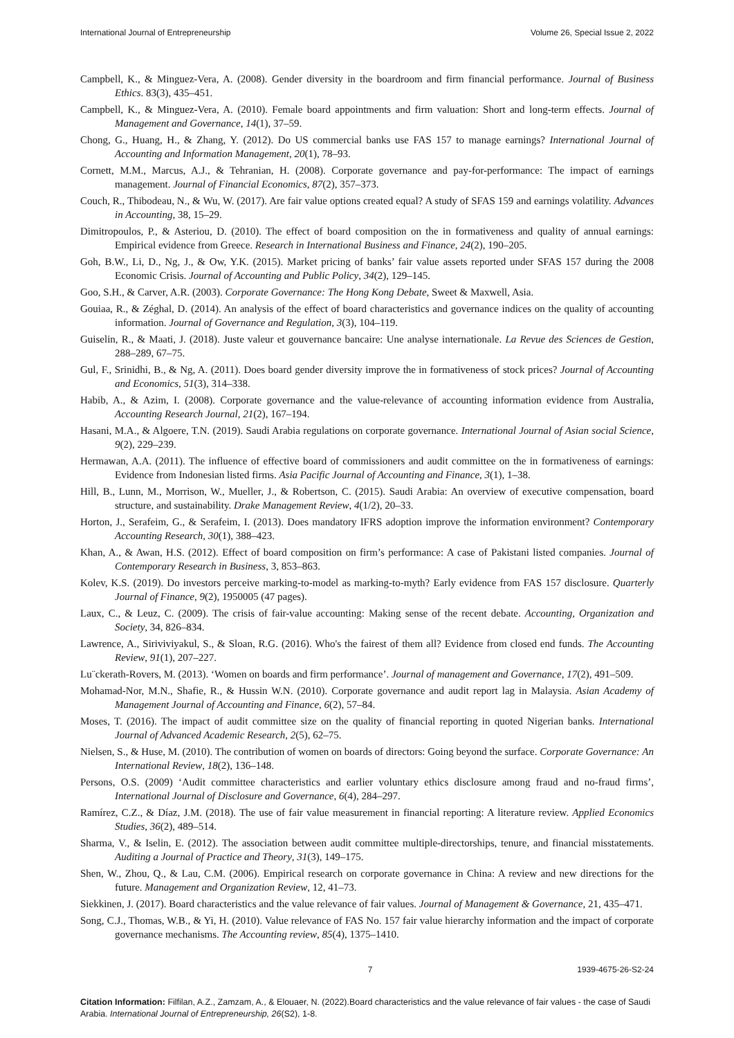International Journal of Entrepreneurship Volume 26, Special Issue 2, 2022
Campbell, K., & Minguez-Vera, A. (2008). Gender diversity in the boardroom and firm financial performance. Journal of Business Ethics. 83(3), 435–451.
Campbell, K., & Minguez-Vera, A. (2010). Female board appointments and firm valuation: Short and long-term effects. Journal of Management and Governance, 14(1), 37–59.
Chong, G., Huang, H., & Zhang, Y. (2012). Do US commercial banks use FAS 157 to manage earnings? International Journal of Accounting and Information Management, 20(1), 78–93.
Cornett, M.M., Marcus, A.J., & Tehranian, H. (2008). Corporate governance and pay-for-performance: The impact of earnings management. Journal of Financial Economics, 87(2), 357–373.
Couch, R., Thibodeau, N., & Wu, W. (2017). Are fair value options created equal? A study of SFAS 159 and earnings volatility. Advances in Accounting, 38, 15–29.
Dimitropoulos, P., & Asteriou, D. (2010). The effect of board composition on the in formativeness and quality of annual earnings: Empirical evidence from Greece. Research in International Business and Finance, 24(2), 190–205.
Goh, B.W., Li, D., Ng, J., & Ow, Y.K. (2015). Market pricing of banks’ fair value assets reported under SFAS 157 during the 2008 Economic Crisis. Journal of Accounting and Public Policy, 34(2), 129–145.
Goo, S.H., & Carver, A.R. (2003). Corporate Governance: The Hong Kong Debate, Sweet & Maxwell, Asia.
Gouiaa, R., & Zéghal, D. (2014). An analysis of the effect of board characteristics and governance indices on the quality of accounting information. Journal of Governance and Regulation, 3(3), 104–119.
Guiselin, R., & Maati, J. (2018). Juste valeur et gouvernance bancaire: Une analyse internationale. La Revue des Sciences de Gestion, 288–289, 67–75.
Gul, F., Srinidhi, B., & Ng, A. (2011). Does board gender diversity improve the in formativeness of stock prices? Journal of Accounting and Economics, 51(3), 314–338.
Habib, A., & Azim, I. (2008). Corporate governance and the value-relevance of accounting information evidence from Australia, Accounting Research Journal, 21(2), 167–194.
Hasani, M.A., & Algoere, T.N. (2019). Saudi Arabia regulations on corporate governance. International Journal of Asian social Science, 9(2), 229–239.
Hermawan, A.A. (2011). The influence of effective board of commissioners and audit committee on the in formativeness of earnings: Evidence from Indonesian listed firms. Asia Pacific Journal of Accounting and Finance, 3(1), 1–38.
Hill, B., Lunn, M., Morrison, W., Mueller, J., & Robertson, C. (2015). Saudi Arabia: An overview of executive compensation, board structure, and sustainability. Drake Management Review, 4(1/2), 20–33.
Horton, J., Serafeim, G., & Serafeim, I. (2013). Does mandatory IFRS adoption improve the information environment? Contemporary Accounting Research, 30(1), 388–423.
Khan, A., & Awan, H.S. (2012). Effect of board composition on firm’s performance: A case of Pakistani listed companies. Journal of Contemporary Research in Business, 3, 853–863.
Kolev, K.S. (2019). Do investors perceive marking-to-model as marking-to-myth? Early evidence from FAS 157 disclosure. Quarterly Journal of Finance, 9(2), 1950005 (47 pages).
Laux, C., & Leuz, C. (2009). The crisis of fair-value accounting: Making sense of the recent debate. Accounting, Organization and Society, 34, 826–834.
Lawrence, A., Siriviviyakul, S., & Sloan, R.G. (2016). Who's the fairest of them all? Evidence from closed end funds. The Accounting Review, 91(1), 207–227.
Lu¨ckerath-Rovers, M. (2013). ‘Women on boards and firm performance’. Journal of management and Governance, 17(2), 491–509.
Mohamad-Nor, M.N., Shafie, R., & Hussin W.N. (2010). Corporate governance and audit report lag in Malaysia. Asian Academy of Management Journal of Accounting and Finance, 6(2), 57–84.
Moses, T. (2016). The impact of audit committee size on the quality of financial reporting in quoted Nigerian banks. International Journal of Advanced Academic Research, 2(5), 62–75.
Nielsen, S., & Huse, M. (2010). The contribution of women on boards of directors: Going beyond the surface. Corporate Governance: An International Review, 18(2), 136–148.
Persons, O.S. (2009) ‘Audit committee characteristics and earlier voluntary ethics disclosure among fraud and no-fraud firms’, International Journal of Disclosure and Governance, 6(4), 284–297.
Ramírez, C.Z., & Díaz, J.M. (2018). The use of fair value measurement in financial reporting: A literature review. Applied Economics Studies, 36(2), 489–514.
Sharma, V., & Iselin, E. (2012). The association between audit committee multiple-directorships, tenure, and financial misstatements. Auditing a Journal of Practice and Theory, 31(3), 149–175.
Shen, W., Zhou, Q., & Lau, C.M. (2006). Empirical research on corporate governance in China: A review and new directions for the future. Management and Organization Review, 12, 41–73.
Siekkinen, J. (2017). Board characteristics and the value relevance of fair values. Journal of Management & Governance, 21, 435–471.
Song, C.J., Thomas, W.B., & Yi, H. (2010). Value relevance of FAS No. 157 fair value hierarchy information and the impact of corporate governance mechanisms. The Accounting review, 85(4), 1375–1410.
7 1939-4675-26-S2-24
Citation Information: Filfilan, A.Z., Zamzam, A., & Elouaer, N. (2022).Board characteristics and the value relevance of fair values - the case of Saudi Arabia. International Journal of Entrepreneurship, 26(S2), 1-8.